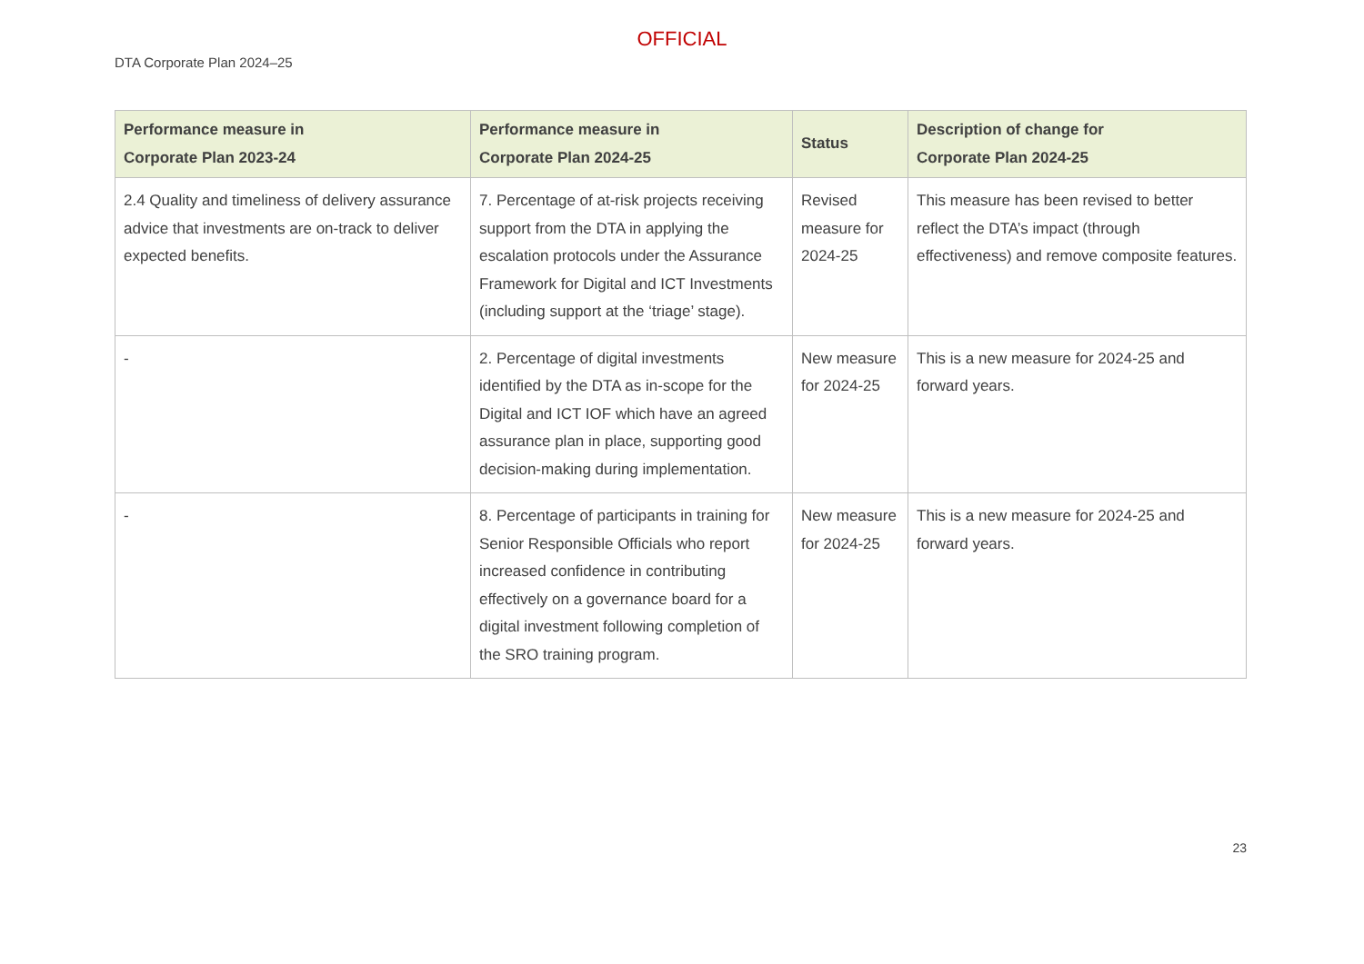OFFICIAL
DTA Corporate Plan 2024–25
| Performance measure in Corporate Plan 2023-24 | Performance measure in Corporate Plan 2024-25 | Status | Description of change for Corporate Plan 2024-25 |
| --- | --- | --- | --- |
| 2.4 Quality and timeliness of delivery assurance advice that investments are on-track to deliver expected benefits. | 7. Percentage of at-risk projects receiving support from the DTA in applying the escalation protocols under the Assurance Framework for Digital and ICT Investments (including support at the ‘triage’ stage). | Revised measure for 2024-25 | This measure has been revised to better reflect the DTA’s impact (through effectiveness) and remove composite features. |
| - | 2. Percentage of digital investments identified by the DTA as in-scope for the Digital and ICT IOF which have an agreed assurance plan in place, supporting good decision-making during implementation. | New measure for 2024-25 | This is a new measure for 2024-25 and forward years. |
| - | 8. Percentage of participants in training for Senior Responsible Officials who report increased confidence in contributing effectively on a governance board for a digital investment following completion of the SRO training program. | New measure for 2024-25 | This is a new measure for 2024-25 and forward years. |
23